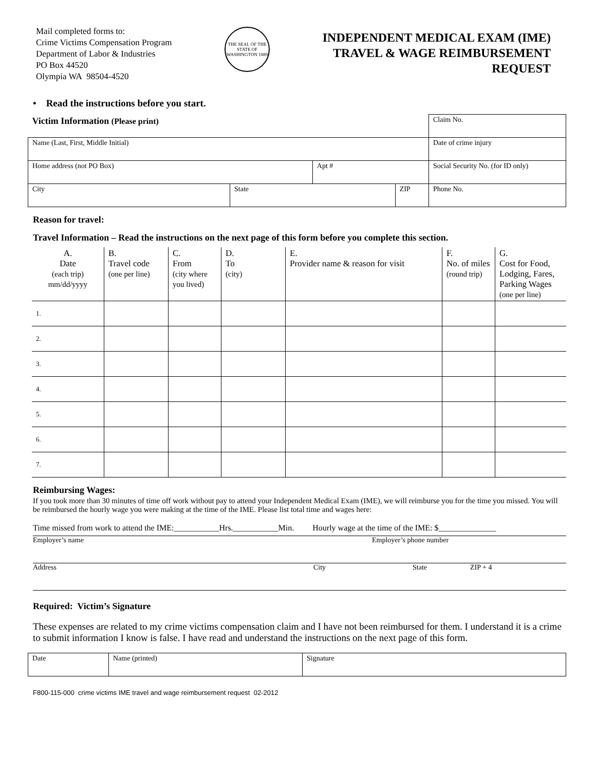Mail completed forms to:
Crime Victims Compensation Program
Department of Labor & Industries
PO Box 44520
Olympia WA 98504-4520
THE SEAL OF THE STATE OF WASHINGTON 1889
INDEPENDENT MEDICAL EXAM (IME)
TRAVEL & WAGE REIMBURSEMENT
REQUEST
• Read the instructions before you start.
| Victim Information (Please print) | | | | Claim No. |
| Name (Last, First, Middle Initial) | | | | Date of crime injury |
| Home address (not PO Box) | | Apt # | | Social Security No. (for ID only) |
| City | State | | ZIP | Phone No. |
Reason for travel:
Travel Information – Read the instructions on the next page of this form before you complete this section.
| A. Date (each trip) mm/dd/yyyy | B. Travel code (one per line) | C. From (city where you lived) | D. To (city) | E. Provider name & reason for visit | F. No. of miles (round trip) | G. Cost for Food, Lodging, Fares, Parking Wages (one per line) |
| 1. | | | | | | |
| 2. | | | | | | |
| 3. | | | | | | |
| 4. | | | | | | |
| 5. | | | | | | |
| 6. | | | | | | |
| 7. | | | | | | |
Reimbursing Wages:
If you took more than 30 minutes of time off work without pay to attend your Independent Medical Exam (IME), we will reimburse you for the time you missed. You will be reimbursed the hourly wage you were making at the time of the IME. Please list total time and wages here:
Time missed from work to attend the IME:___________Hrs.___________Min. Hourly wage at the time of the IME: $______________
Employer’s name Employer’s phone number
Address City State ZIP + 4
Required: Victim’s Signature
These expenses are related to my crime victims compensation claim and I have not been reimbursed for them. I understand it is a crime to submit information I know is false. I have read and understand the instructions on the next page of this form.
| Date | Name (printed) | Signature |
F800-115-000 crime victims IME travel and wage reimbursement request 02-2012